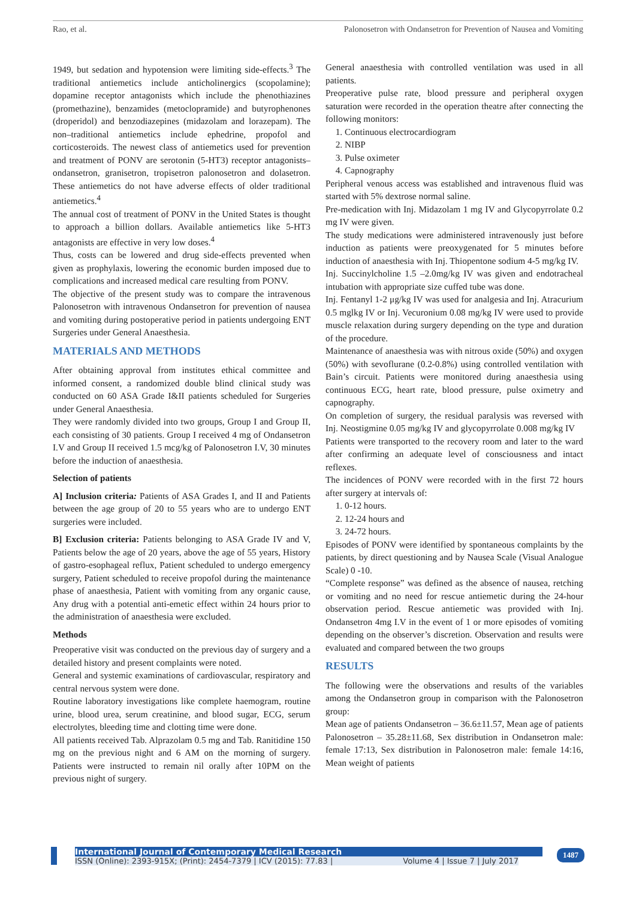Rao, et al. Palonosetron with Ondansetron for Prevention of Nausea and Vomiting
1949, but sedation and hypotension were limiting side-effects.<sup>3</sup> The traditional antiemetics include anticholinergics (scopolamine); dopamine receptor antagonists which include the phenothiazines (promethazine), benzamides (metoclopramide) and butyrophenones (droperidol) and benzodiazepines (midazolam and lorazepam). The non–traditional antiemetics include ephedrine, propofol and corticosteroids. The newest class of antiemetics used for prevention and treatment of PONV are serotonin (5-HT3) receptor antagonists–ondansetron, granisetron, tropisetron palonosetron and dolasetron. These antiemetics do not have adverse effects of older traditional antiemetics.<sup>4</sup>
The annual cost of treatment of PONV in the United States is thought to approach a billion dollars. Available antiemetics like 5-HT3 antagonists are effective in very low doses.<sup>4</sup>
Thus, costs can be lowered and drug side-effects prevented when given as prophylaxis, lowering the economic burden imposed due to complications and increased medical care resulting from PONV.
The objective of the present study was to compare the intravenous Palonosetron with intravenous Ondansetron for prevention of nausea and vomiting during postoperative period in patients undergoing ENT Surgeries under General Anaesthesia.
MATERIALS AND METHODS
After obtaining approval from institutes ethical committee and informed consent, a randomized double blind clinical study was conducted on 60 ASA Grade I&II patients scheduled for Surgeries under General Anaesthesia.
They were randomly divided into two groups, Group I and Group II, each consisting of 30 patients. Group I received 4 mg of Ondansetron I.V and Group II received 1.5 mcg/kg of Palonosetron I.V, 30 minutes before the induction of anaesthesia.
Selection of patients
A] Inclusion criteria: Patients of ASA Grades I, and II and Patients between the age group of 20 to 55 years who are to undergo ENT surgeries were included.
B] Exclusion criteria: Patients belonging to ASA Grade IV and V, Patients below the age of 20 years, above the age of 55 years, History of gastro-esophageal reflux, Patient scheduled to undergo emergency surgery, Patient scheduled to receive propofol during the maintenance phase of anaesthesia, Patient with vomiting from any organic cause, Any drug with a potential anti-emetic effect within 24 hours prior to the administration of anaesthesia were excluded.
Methods
Preoperative visit was conducted on the previous day of surgery and a detailed history and present complaints were noted.
General and systemic examinations of cardiovascular, respiratory and central nervous system were done.
Routine laboratory investigations like complete haemogram, routine urine, blood urea, serum creatinine, and blood sugar, ECG, serum electrolytes, bleeding time and clotting time were done.
All patients received Tab. Alprazolam 0.5 mg and Tab. Ranitidine 150 mg on the previous night and 6 AM on the morning of surgery. Patients were instructed to remain nil orally after 10PM on the previous night of surgery.
General anaesthesia with controlled ventilation was used in all patients.
Preoperative pulse rate, blood pressure and peripheral oxygen saturation were recorded in the operation theatre after connecting the following monitors:
1. Continuous electrocardiogram
2. NIBP
3. Pulse oximeter
4. Capnography
Peripheral venous access was established and intravenous fluid was started with 5% dextrose normal saline.
Pre-medication with Inj. Midazolam 1 mg IV and Glycopyrrolate 0.2 mg IV were given.
The study medications were administered intravenously just before induction as patients were preoxygenated for 5 minutes before induction of anaesthesia with Inj. Thiopentone sodium 4-5 mg/kg IV.
Inj. Succinylcholine 1.5 –2.0mg/kg IV was given and endotracheal intubation with appropriate size cuffed tube was done.
Inj. Fentanyl 1-2 μg/kg IV was used for analgesia and Inj. Atracurium 0.5 mglkg IV or Inj. Vecuronium 0.08 mg/kg IV were used to provide muscle relaxation during surgery depending on the type and duration of the procedure.
Maintenance of anaesthesia was with nitrous oxide (50%) and oxygen (50%) with sevoflurane (0.2-0.8%) using controlled ventilation with Bain’s circuit. Patients were monitored during anaesthesia using continuous ECG, heart rate, blood pressure, pulse oximetry and capnography.
On completion of surgery, the residual paralysis was reversed with Inj. Neostigmine 0.05 mg/kg IV and glycopyrrolate 0.008 mg/kg IV
Patients were transported to the recovery room and later to the ward after confirming an adequate level of consciousness and intact reflexes.
The incidences of PONV were recorded with in the first 72 hours after surgery at intervals of:
1. 0-12 hours.
2. 12-24 hours and
3. 24-72 hours.
Episodes of PONV were identified by spontaneous complaints by the patients, by direct questioning and by Nausea Scale (Visual Analogue Scale) 0 -10.
“Complete response” was defined as the absence of nausea, retching or vomiting and no need for rescue antiemetic during the 24-hour observation period. Rescue antiemetic was provided with Inj. Ondansetron 4mg I.V in the event of 1 or more episodes of vomiting depending on the observer’s discretion. Observation and results were evaluated and compared between the two groups
RESULTS
The following were the observations and results of the variables among the Ondansetron group in comparison with the Palonosetron group:
Mean age of patients Ondansetron – 36.6±11.57, Mean age of patients Palonosetron – 35.28±11.68, Sex distribution in Ondansetron male: female 17:13, Sex distribution in Palonosetron male: female 14:16, Mean weight of patients
International Journal of Contemporary Medical Research
ISSN (Online): 2393-915X; (Print): 2454-7379 | ICV (2015): 77.83 | Volume 4 | Issue 7 | July 2017
1487